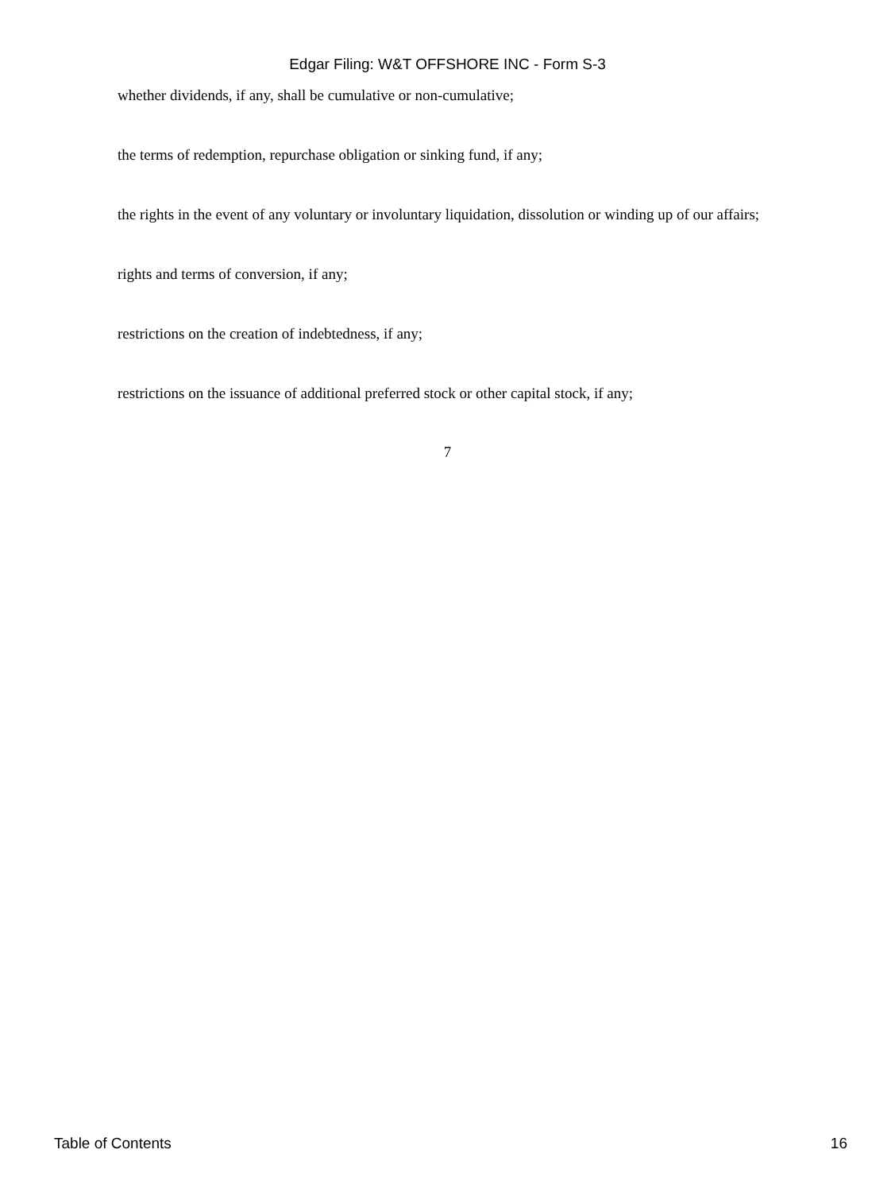Edgar Filing: W&T OFFSHORE INC - Form S-3
whether dividends, if any, shall be cumulative or non-cumulative;
the terms of redemption, repurchase obligation or sinking fund, if any;
the rights in the event of any voluntary or involuntary liquidation, dissolution or winding up of our affairs;
rights and terms of conversion, if any;
restrictions on the creation of indebtedness, if any;
restrictions on the issuance of additional preferred stock or other capital stock, if any;
7
Table of Contents 16